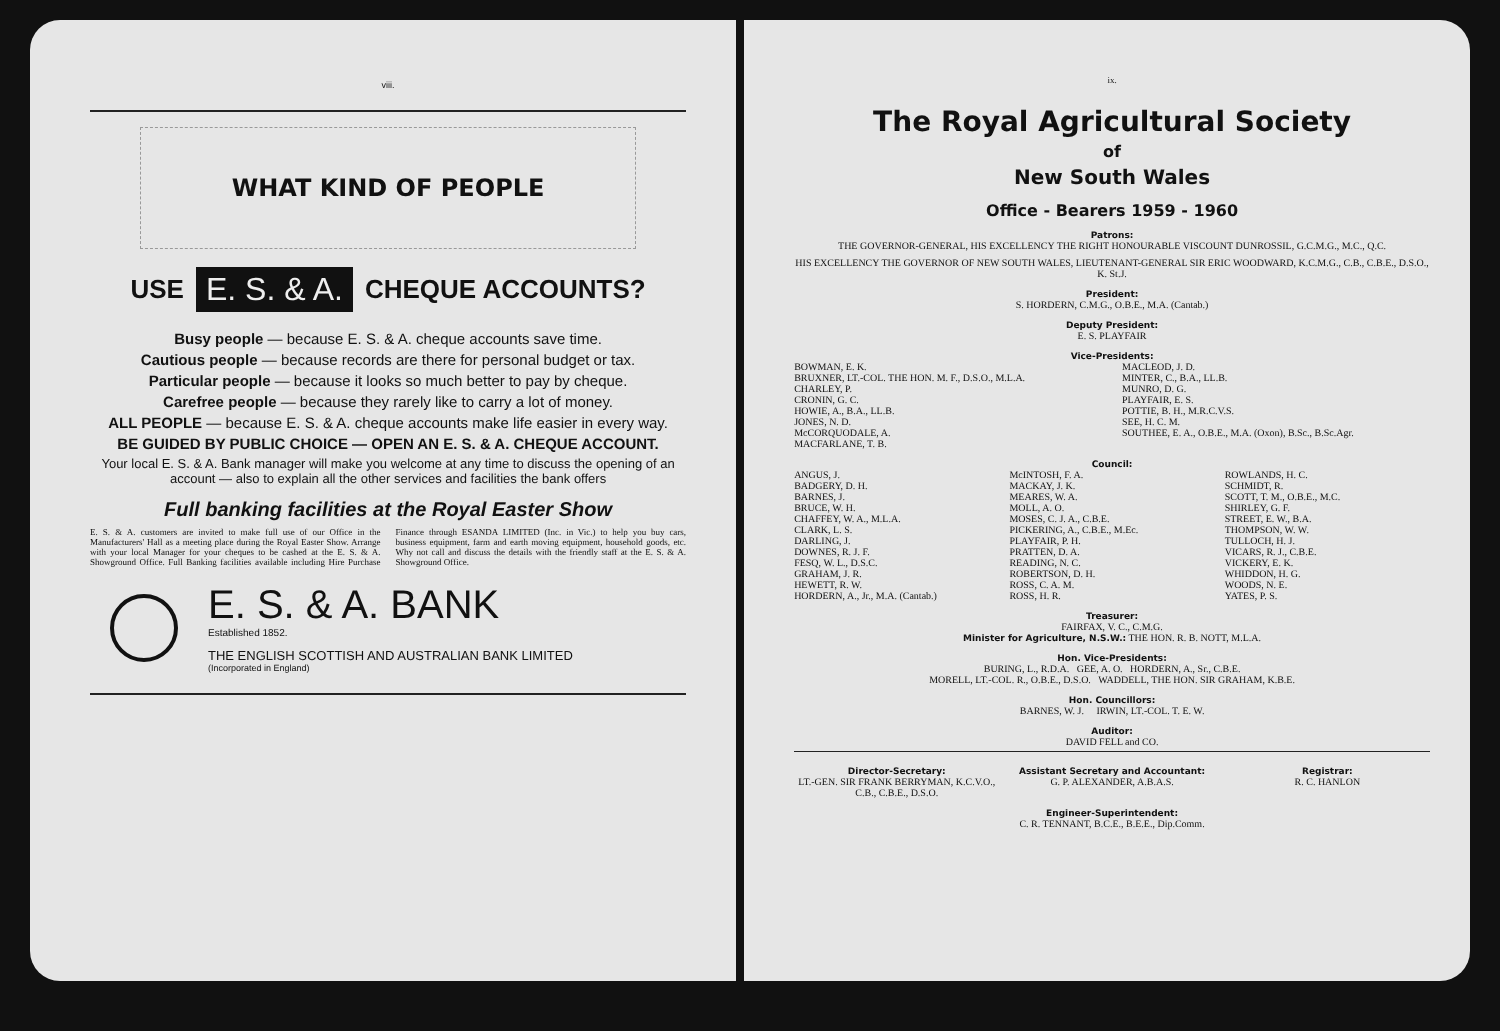viii.
WHAT KIND OF PEOPLE
USE E. S. & A. CHEQUE ACCOUNTS?
Busy people — because E. S. & A. cheque accounts save time.
Cautious people — because records are there for personal budget or tax.
Particular people — because it looks so much better to pay by cheque.
Carefree people — because they rarely like to carry a lot of money.
ALL PEOPLE — because E. S. & A. cheque accounts make life easier in every way.
BE GUIDED BY PUBLIC CHOICE — OPEN AN E. S. & A. CHEQUE ACCOUNT.
Your local E. S. & A. Bank manager will make you welcome at any time to discuss the opening of an account — also to explain all the other services and facilities the bank offers
Full banking facilities at the Royal Easter Show
E. S. & A. customers are invited to make full use of our Office in the Manufacturers' Hall as a meeting place during the Royal Easter Show. Arrange with your local Manager for your cheques to be cashed at the E. S. & A. Showground Office. Full Banking facilities available including Hire Purchase Finance through ESANDA LIMITED (Inc. in Vic.) to help you buy cars, business equipment, farm and earth moving equipment, household goods, etc. Why not call and discuss the details with the friendly staff at the E. S. & A. Showground Office.
E. S. & A. BANK
Established 1852.
THE ENGLISH SCOTTISH AND AUSTRALIAN BANK LIMITED
(Incorporated in England)
ix.
The Royal Agricultural Society
of
New South Wales
Office - Bearers 1959 - 1960
Patrons:
THE GOVERNOR-GENERAL, HIS EXCELLENCY THE RIGHT HONOURABLE VISCOUNT DUNROSSIL, G.C.M.G., M.C., Q.C.
HIS EXCELLENCY THE GOVERNOR OF NEW SOUTH WALES, LIEUTENANT-GENERAL SIR ERIC WOODWARD, K.C.M.G., C.B., C.B.E., D.S.O., K. St.J.
President:
S. HORDERN, C.M.G., O.B.E., M.A. (Cantab.)
Deputy President:
E. S. PLAYFAIR
Vice-Presidents:
BOWMAN, E. K.
BRUXNER, LT.-COL. THE HON. M. F., D.S.O., M.L.A.
CHARLEY, P.
CRONIN, G. C.
HOWIE, A., B.A., LL.B.
JONES, N. D.
McCORQUODALE, A.
MACFARLANE, T. B.
MACLEOD, J. D.
MINTER, C., B.A., LL.B.
MUNRO, D. G.
PLAYFAIR, E. S.
POTTIE, B. H., M.R.C.V.S.
SEE, H. C. M.
SOUTHEE, E. A., O.B.E., M.A. (Oxon), B.Sc., B.Sc.Agr.
Council:
ANGUS, J.
BADGERY, D. H.
BARNES, J.
BRUCE, W. H.
CHAFFEY, W. A., M.L.A.
CLARK, L. S.
DARLING, J.
DOWNES, R. J. F.
FESQ, W. L., D.S.C.
GRAHAM, J. R.
HEWETT, R. W.
HORDERN, A., Jr., M.A. (Cantab.)
McINTOSH, F. A.
MACKAY, J. K.
MEARES, W. A.
MOLL, A. O.
MOSES, C. J. A., C.B.E.
PICKERING, A., C.B.E., M.Ec.
PLAYFAIR, P. H.
PRATTEN, D. A.
READING, N. C.
ROBERTSON, D. H.
ROSS, C. A. M.
ROSS, H. R.
ROWLANDS, H. C.
SCHMIDT, R.
SCOTT, T. M., O.B.E., M.C.
SHIRLEY, G. F.
STREET, E. W., B.A.
THOMPSON, W. W.
TULLOCH, H. J.
VICARS, R. J., C.B.E.
VICKERY, E. K.
WHIDDON, H. G.
WOODS, N. E.
YATES, P. S.
Treasurer:
FAIRFAX, V. C., C.M.G.
Minister for Agriculture, N.S.W.: THE HON. R. B. NOTT, M.L.A.
Hon. Vice-Presidents:
BURING, L., R.D.A. GEE, A. O. HORDERN, A., Sr., C.B.E.
MORELL, LT.-COL. R., O.B.E., D.S.O. WADDELL, THE HON. SIR GRAHAM, K.B.E.
Hon. Councillors:
BARNES, W. J. IRWIN, LT.-COL. T. E. W.
Auditor:
DAVID FELL and CO.
Director-Secretary:
LT.-GEN. SIR FRANK BERRYMAN, K.C.V.O., C.B., C.B.E., D.S.O.
Assistant Secretary and Accountant:
G. P. ALEXANDER, A.B.A.S.
Registrar:
R. C. HANLON
Engineer-Superintendent:
C. R. TENNANT, B.C.E., B.E.E., Dip.Comm.